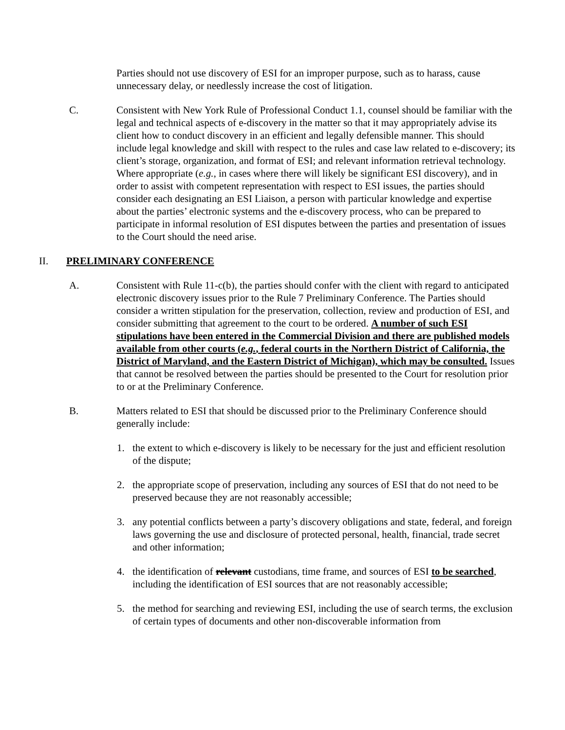Parties should not use discovery of ESI for an improper purpose, such as to harass, cause unnecessary delay, or needlessly increase the cost of litigation.
C. Consistent with New York Rule of Professional Conduct 1.1, counsel should be familiar with the legal and technical aspects of e-discovery in the matter so that it may appropriately advise its client how to conduct discovery in an efficient and legally defensible manner. This should include legal knowledge and skill with respect to the rules and case law related to e-discovery; its client’s storage, organization, and format of ESI; and relevant information retrieval technology. Where appropriate (e.g., in cases where there will likely be significant ESI discovery), and in order to assist with competent representation with respect to ESI issues, the parties should consider each designating an ESI Liaison, a person with particular knowledge and expertise about the parties’ electronic systems and the e-discovery process, who can be prepared to participate in informal resolution of ESI disputes between the parties and presentation of issues to the Court should the need arise.
II. PRELIMINARY CONFERENCE
A. Consistent with Rule 11-c(b), the parties should confer with the client with regard to anticipated electronic discovery issues prior to the Rule 7 Preliminary Conference. The Parties should consider a written stipulation for the preservation, collection, review and production of ESI, and consider submitting that agreement to the court to be ordered. A number of such ESI stipulations have been entered in the Commercial Division and there are published models available from other courts (e.g., federal courts in the Northern District of California, the District of Maryland, and the Eastern District of Michigan), which may be consulted. Issues that cannot be resolved between the parties should be presented to the Court for resolution prior to or at the Preliminary Conference.
B. Matters related to ESI that should be discussed prior to the Preliminary Conference should generally include:
1. the extent to which e-discovery is likely to be necessary for the just and efficient resolution of the dispute;
2. the appropriate scope of preservation, including any sources of ESI that do not need to be preserved because they are not reasonably accessible;
3. any potential conflicts between a party’s discovery obligations and state, federal, and foreign laws governing the use and disclosure of protected personal, health, financial, trade secret and other information;
4. the identification of relevant custodians, time frame, and sources of ESI to be searched, including the identification of ESI sources that are not reasonably accessible;
5. the method for searching and reviewing ESI, including the use of search terms, the exclusion of certain types of documents and other non-discoverable information from